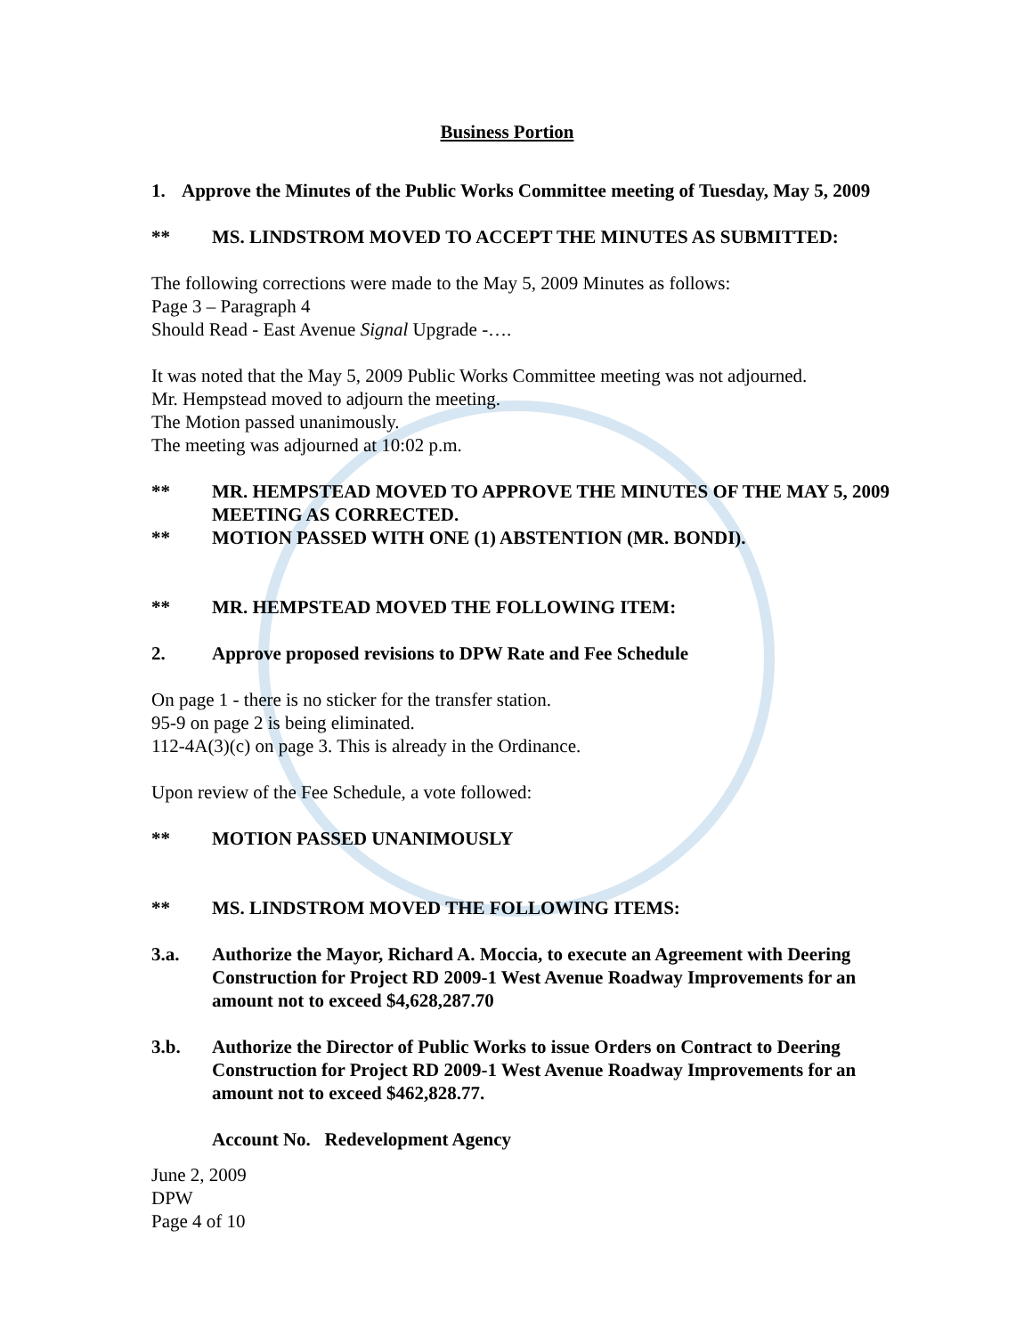Business Portion
1. Approve the Minutes of the Public Works Committee meeting of Tuesday, May 5, 2009
** MS. LINDSTROM MOVED TO ACCEPT THE MINUTES AS SUBMITTED:
The following corrections were made to the May 5, 2009 Minutes as follows:
Page 3 – Paragraph 4
Should Read - East Avenue Signal Upgrade -….
It was noted that the May 5, 2009 Public Works Committee meeting was not adjourned.
Mr. Hempstead moved to adjourn the meeting.
The Motion passed unanimously.
The meeting was adjourned at 10:02 p.m.
** MR. HEMPSTEAD MOVED TO APPROVE THE MINUTES OF THE MAY 5, 2009 MEETING AS CORRECTED.
** MOTION PASSED WITH ONE (1) ABSTENTION (MR. BONDI).
** MR. HEMPSTEAD MOVED THE FOLLOWING ITEM:
2. Approve proposed revisions to DPW Rate and Fee Schedule
On page 1 - there is no sticker for the transfer station.
95-9 on page 2 is being eliminated.
112-4A(3)(c) on page 3. This is already in the Ordinance.
Upon review of the Fee Schedule, a vote followed:
** MOTION PASSED UNANIMOUSLY
** MS. LINDSTROM MOVED THE FOLLOWING ITEMS:
3.a. Authorize the Mayor, Richard A. Moccia, to execute an Agreement with Deering Construction for Project RD 2009-1 West Avenue Roadway Improvements for an amount not to exceed $4,628,287.70
3.b. Authorize the Director of Public Works to issue Orders on Contract to Deering Construction for Project RD 2009-1 West Avenue Roadway Improvements for an amount not to exceed $462,828.77.
Account No. Redevelopment Agency
June 2, 2009
DPW
Page 4 of 10